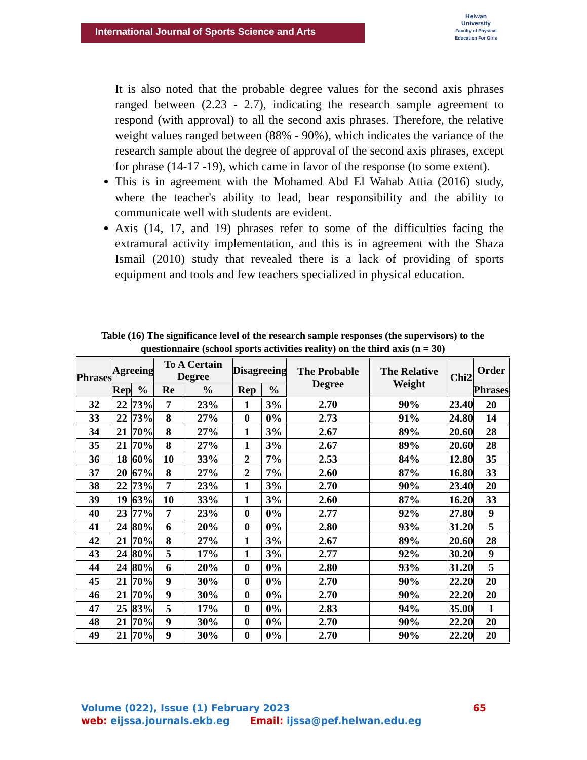International Journal of Sports Science and Arts
Helwan
University
Faculty of Physical Education For Girls
It is also noted that the probable degree values for the second axis phrases ranged between (2.23 - 2.7), indicating the research sample agreement to respond (with approval) to all the second axis phrases. Therefore, the relative weight values ranged between (88% - 90%), which indicates the variance of the research sample about the degree of approval of the second axis phrases, except for phrase (14-17 -19), which came in favor of the response (to some extent).
This is in agreement with the Mohamed Abd El Wahab Attia (2016) study, where the teacher's ability to lead, bear responsibility and the ability to communicate well with students are evident.
Axis (14, 17, and 19) phrases refer to some of the difficulties facing the extramural activity implementation, and this is in agreement with the Shaza Ismail (2010) study that revealed there is a lack of providing of sports equipment and tools and few teachers specialized in physical education.
Table (16) The significance level of the research sample responses (the supervisors) to the questionnaire (school sports activities reality) on the third axis (n = 30)
| Phrases | Agreeing | | To A Certain Degree | | Disagreeing | | The Probable Degree | The Relative Weight | Chi2 | Order |
| --- | --- | --- | --- | --- | --- | --- | --- | --- | --- | --- |
| | Rep | % | Re | % | Rep | % | | | | Phrases |
| 32 | 22 | 73% | 7 | 23% | 1 | 3% | 2.70 | 90% | 23.40 | 20 |
| 33 | 22 | 73% | 8 | 27% | 0 | 0% | 2.73 | 91% | 24.80 | 14 |
| 34 | 21 | 70% | 8 | 27% | 1 | 3% | 2.67 | 89% | 20.60 | 28 |
| 35 | 21 | 70% | 8 | 27% | 1 | 3% | 2.67 | 89% | 20.60 | 28 |
| 36 | 18 | 60% | 10 | 33% | 2 | 7% | 2.53 | 84% | 12.80 | 35 |
| 37 | 20 | 67% | 8 | 27% | 2 | 7% | 2.60 | 87% | 16.80 | 33 |
| 38 | 22 | 73% | 7 | 23% | 1 | 3% | 2.70 | 90% | 23.40 | 20 |
| 39 | 19 | 63% | 10 | 33% | 1 | 3% | 2.60 | 87% | 16.20 | 33 |
| 40 | 23 | 77% | 7 | 23% | 0 | 0% | 2.77 | 92% | 27.80 | 9 |
| 41 | 24 | 80% | 6 | 20% | 0 | 0% | 2.80 | 93% | 31.20 | 5 |
| 42 | 21 | 70% | 8 | 27% | 1 | 3% | 2.67 | 89% | 20.60 | 28 |
| 43 | 24 | 80% | 5 | 17% | 1 | 3% | 2.77 | 92% | 30.20 | 9 |
| 44 | 24 | 80% | 6 | 20% | 0 | 0% | 2.80 | 93% | 31.20 | 5 |
| 45 | 21 | 70% | 9 | 30% | 0 | 0% | 2.70 | 90% | 22.20 | 20 |
| 46 | 21 | 70% | 9 | 30% | 0 | 0% | 2.70 | 90% | 22.20 | 20 |
| 47 | 25 | 83% | 5 | 17% | 0 | 0% | 2.83 | 94% | 35.00 | 1 |
| 48 | 21 | 70% | 9 | 30% | 0 | 0% | 2.70 | 90% | 22.20 | 20 |
| 49 | 21 | 70% | 9 | 30% | 0 | 0% | 2.70 | 90% | 22.20 | 20 |
Volume (022), Issue (1) February 2023 65
web: eijssa.journals.ekb.eg Email: ijssa@pef.helwan.edu.eg